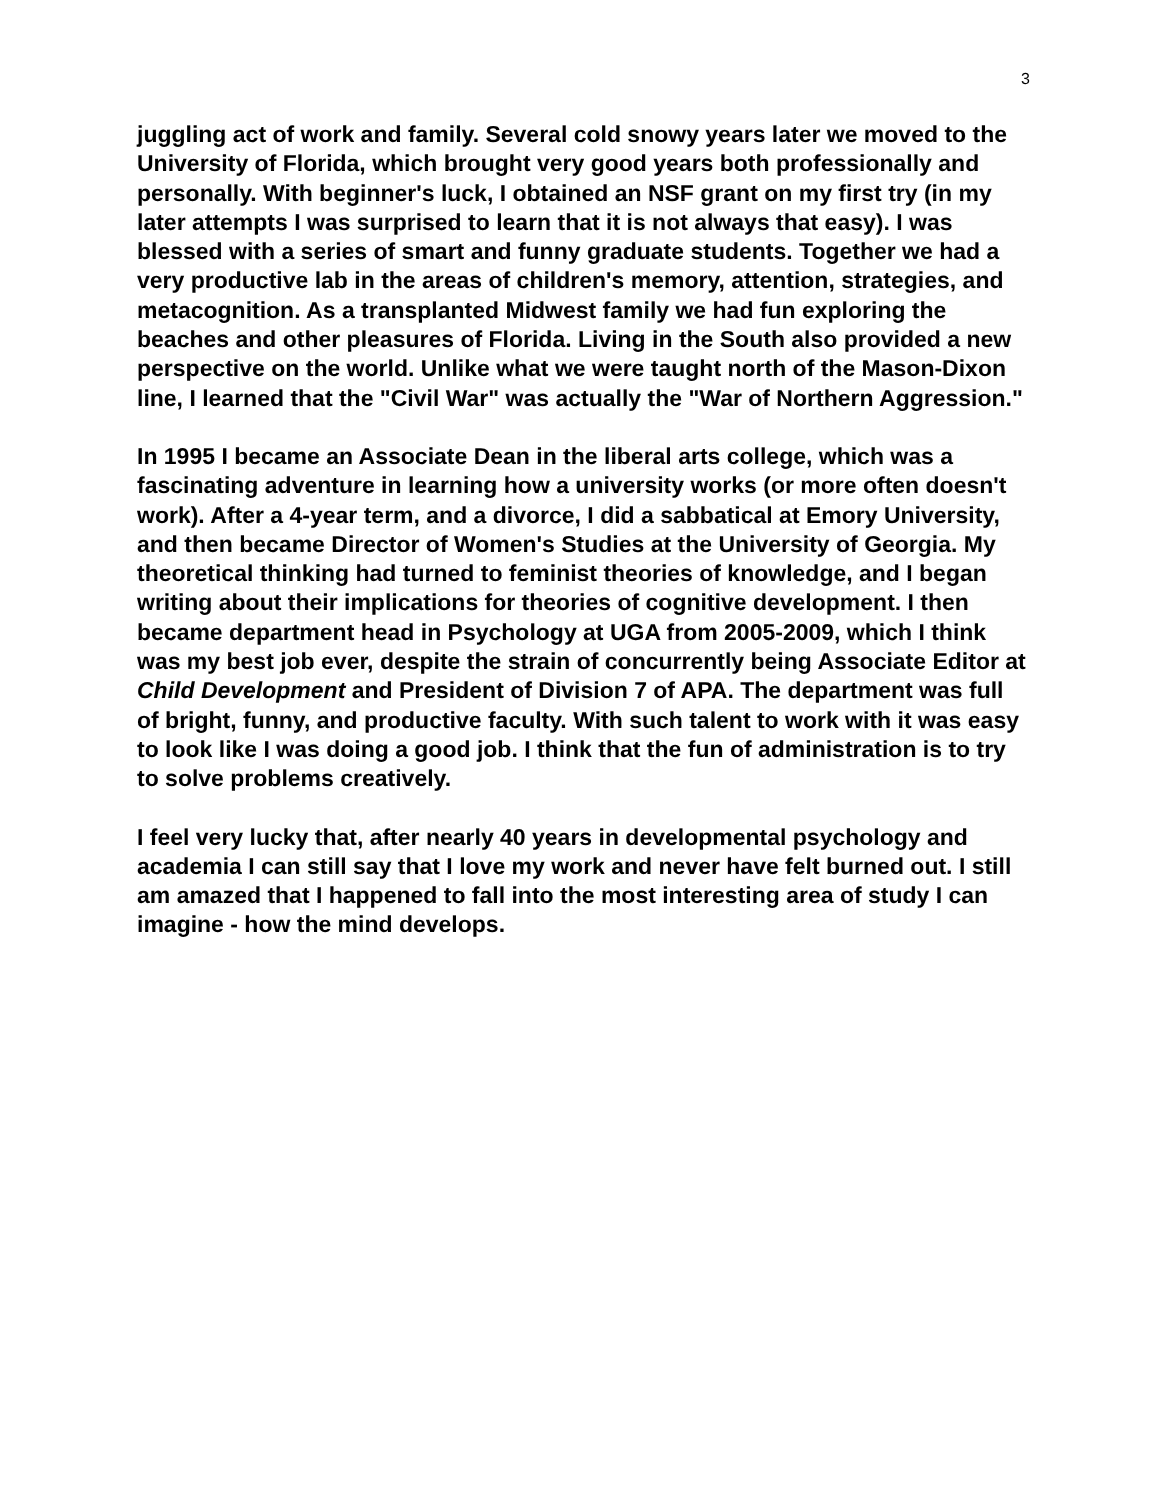3
juggling act of work and family. Several cold snowy years later we moved to the University of Florida, which brought very good years both professionally and personally. With beginner's luck, I obtained an NSF grant on my first try (in my later attempts I was surprised to learn that it is not always that easy). I was blessed with a series of smart and funny graduate students. Together we had a very productive lab in the areas of children's memory, attention, strategies, and metacognition. As a transplanted Midwest family we had fun exploring the beaches and other pleasures of Florida. Living in the South also provided a new perspective on the world. Unlike what we were taught north of the Mason-Dixon line, I learned that the "Civil War" was actually the "War of Northern Aggression."
In 1995 I became an Associate Dean in the liberal arts college, which was a fascinating adventure in learning how a university works (or more often doesn't work). After a 4-year term, and a divorce, I did a sabbatical at Emory University, and then became Director of Women's Studies at the University of Georgia. My theoretical thinking had turned to feminist theories of knowledge, and I began writing about their implications for theories of cognitive development. I then became department head in Psychology at UGA from 2005-2009, which I think was my best job ever, despite the strain of concurrently being Associate Editor at Child Development and President of Division 7 of APA. The department was full of bright, funny, and productive faculty. With such talent to work with it was easy to look like I was doing a good job. I think that the fun of administration is to try to solve problems creatively.
I feel very lucky that, after nearly 40 years in developmental psychology and academia I can still say that I love my work and never have felt burned out. I still am amazed that I happened to fall into the most interesting area of study I can imagine - how the mind develops.